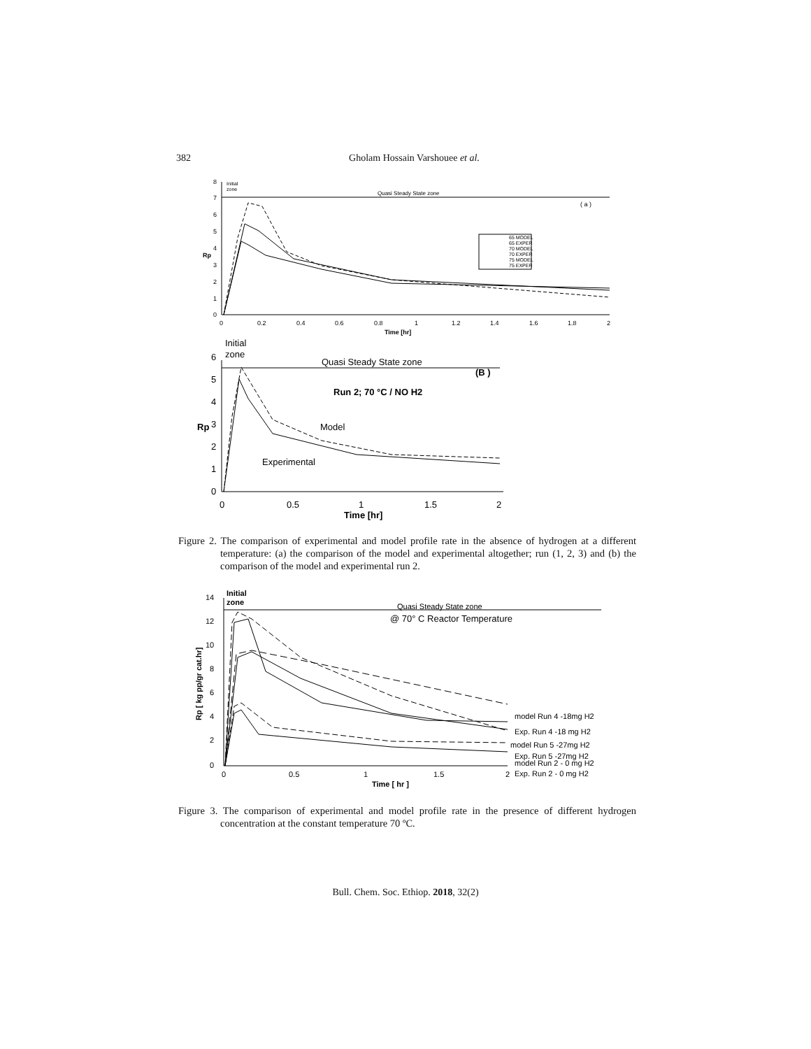382 Gholam Hossain Varshouee et al.
0
1
2
3
4
5
6
7
8
0
0.2
0.4
0.6
0.8
1
1.2
1.4
1.6
1.8
2
Time [hr]
Rp
Initial
zone
Quasi Steady State zone
( a )
65 MODEL
65 EXPER
70 MODEL
70 EXPER
75 MODEL
75 EXPER
0
1
2
3
4
5
6
0
0.5
1
1.5
2
Time [hr]
Rp
Initial
zone
Quasi Steady State zone
(B )
Run 2; 70 °C / NO H2
Model
Experimental
Figure 2. The comparison of experimental and model profile rate in the absence of hydrogen at a different temperature: (a) the comparison of the model and experimental altogether; run (1, 2, 3) and (b) the comparison of the model and experimental run 2.
0
2
4
6
8
10
12
14
0
0.5
1
1.5
2
Time [ hr ]
Initial
zone
Quasi Steady State zone
@ 70° C Reactor Temperature
model Run 4 -18mg H2
Exp. Run 4 -18 mg H2
model Run 5 -27mg H2
Exp. Run 5 -27mg H2
model Run 2 - 0 mg H2
Exp. Run 2 - 0 mg H2
Rp [ kg pp/gr cat.hr]
Figure 3. The comparison of experimental and model profile rate in the presence of different hydrogen concentration at the constant temperature 70 ºC.
Bull. Chem. Soc. Ethiop. 2018, 32(2)